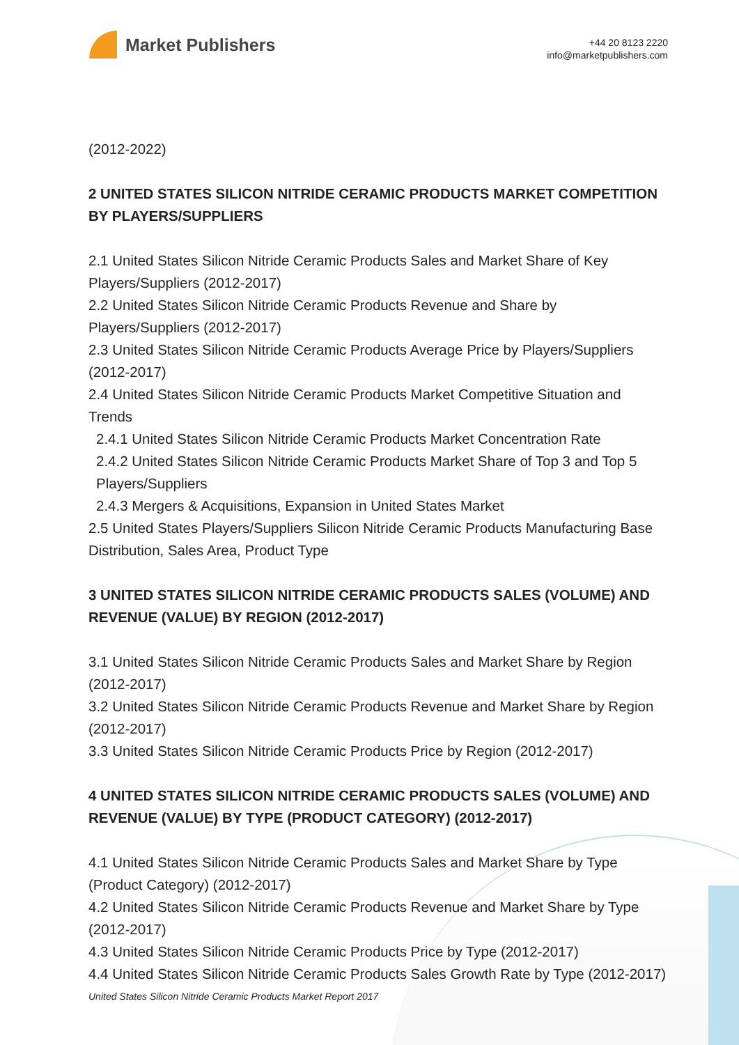Market Publishers
+44 20 8123 2220
info@marketpublishers.com
(2012-2022)
2 UNITED STATES SILICON NITRIDE CERAMIC PRODUCTS MARKET COMPETITION BY PLAYERS/SUPPLIERS
2.1 United States Silicon Nitride Ceramic Products Sales and Market Share of Key Players/Suppliers (2012-2017)
2.2 United States Silicon Nitride Ceramic Products Revenue and Share by Players/Suppliers (2012-2017)
2.3 United States Silicon Nitride Ceramic Products Average Price by Players/Suppliers (2012-2017)
2.4 United States Silicon Nitride Ceramic Products Market Competitive Situation and Trends
2.4.1 United States Silicon Nitride Ceramic Products Market Concentration Rate
2.4.2 United States Silicon Nitride Ceramic Products Market Share of Top 3 and Top 5 Players/Suppliers
2.4.3 Mergers & Acquisitions, Expansion in United States Market
2.5 United States Players/Suppliers Silicon Nitride Ceramic Products Manufacturing Base Distribution, Sales Area, Product Type
3 UNITED STATES SILICON NITRIDE CERAMIC PRODUCTS SALES (VOLUME) AND REVENUE (VALUE) BY REGION (2012-2017)
3.1 United States Silicon Nitride Ceramic Products Sales and Market Share by Region (2012-2017)
3.2 United States Silicon Nitride Ceramic Products Revenue and Market Share by Region (2012-2017)
3.3 United States Silicon Nitride Ceramic Products Price by Region (2012-2017)
4 UNITED STATES SILICON NITRIDE CERAMIC PRODUCTS SALES (VOLUME) AND REVENUE (VALUE) BY TYPE (PRODUCT CATEGORY) (2012-2017)
4.1 United States Silicon Nitride Ceramic Products Sales and Market Share by Type (Product Category) (2012-2017)
4.2 United States Silicon Nitride Ceramic Products Revenue and Market Share by Type (2012-2017)
4.3 United States Silicon Nitride Ceramic Products Price by Type (2012-2017)
4.4 United States Silicon Nitride Ceramic Products Sales Growth Rate by Type (2012-2017)
United States Silicon Nitride Ceramic Products Market Report 2017